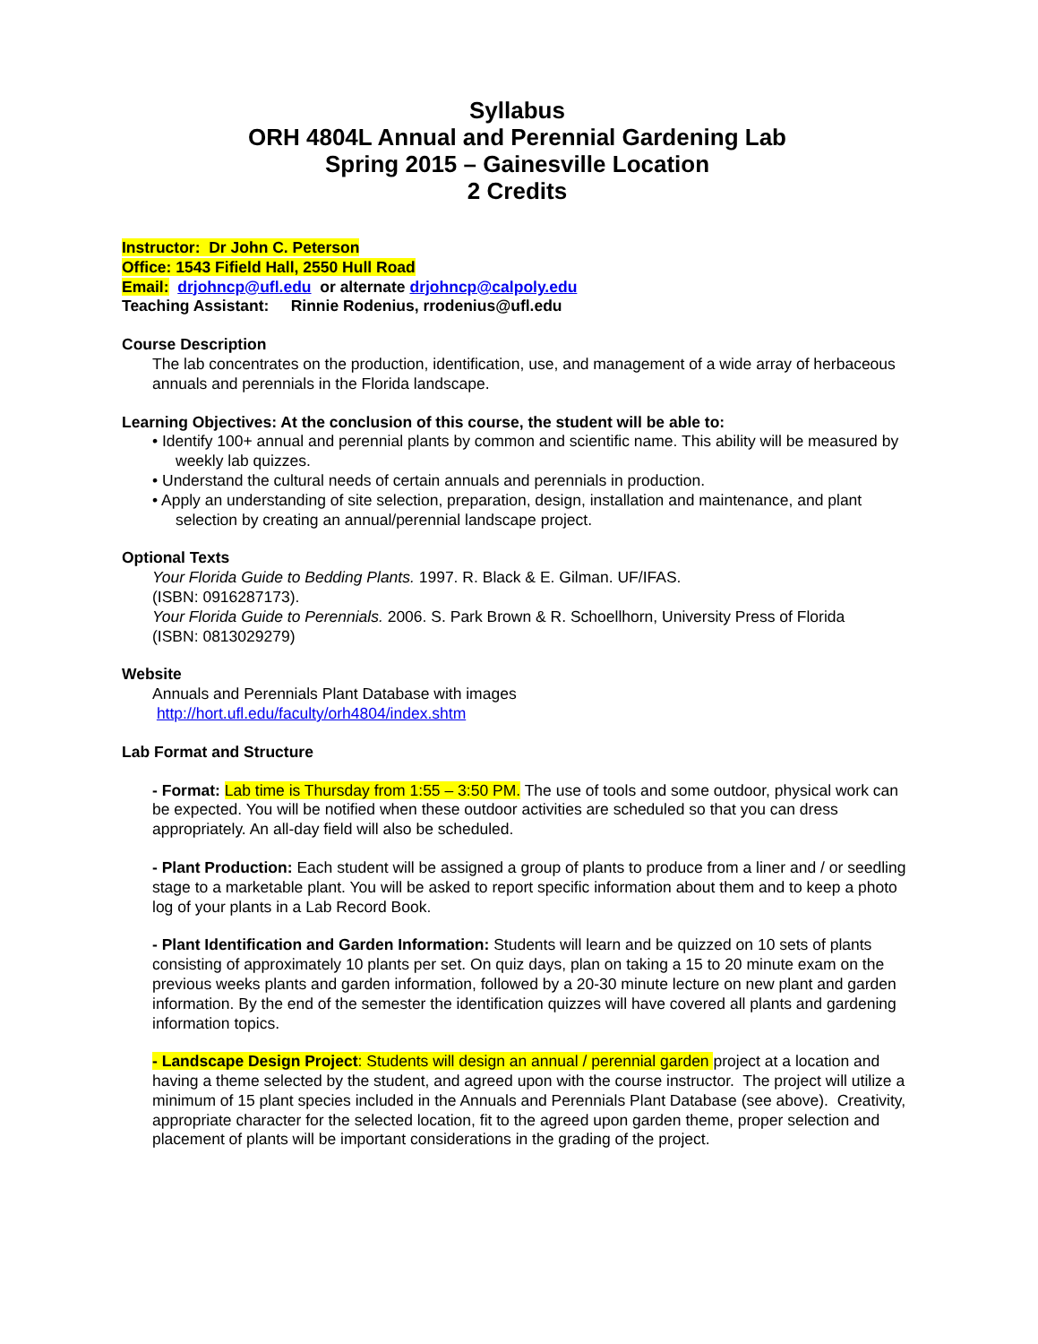Syllabus
ORH 4804L Annual and Perennial Gardening Lab
Spring 2015 – Gainesville Location
2 Credits
Instructor: Dr John C. Peterson
Office: 1543 Fifield Hall, 2550 Hull Road
Email: drjohncp@ufl.edu or alternate drjohncp@calpoly.edu
Teaching Assistant: Rinnie Rodenius, rrodenius@ufl.edu
Course Description
The lab concentrates on the production, identification, use, and management of a wide array of herbaceous annuals and perennials in the Florida landscape.
Learning Objectives: At the conclusion of this course, the student will be able to:
• Identify 100+ annual and perennial plants by common and scientific name. This ability will be measured by weekly lab quizzes.
• Understand the cultural needs of certain annuals and perennials in production.
• Apply an understanding of site selection, preparation, design, installation and maintenance, and plant selection by creating an annual/perennial landscape project.
Optional Texts
Your Florida Guide to Bedding Plants. 1997. R. Black & E. Gilman. UF/IFAS.
(ISBN: 0916287173).
Your Florida Guide to Perennials. 2006. S. Park Brown & R. Schoellhorn, University Press of Florida
(ISBN: 0813029279)
Website
Annuals and Perennials Plant Database with images
http://hort.ufl.edu/faculty/orh4804/index.shtm
Lab Format and Structure
- Format: Lab time is Thursday from 1:55 – 3:50 PM. The use of tools and some outdoor, physical work can be expected. You will be notified when these outdoor activities are scheduled so that you can dress appropriately. An all-day field will also be scheduled.
- Plant Production: Each student will be assigned a group of plants to produce from a liner and / or seedling stage to a marketable plant. You will be asked to report specific information about them and to keep a photo log of your plants in a Lab Record Book.
- Plant Identification and Garden Information: Students will learn and be quizzed on 10 sets of plants consisting of approximately 10 plants per set. On quiz days, plan on taking a 15 to 20 minute exam on the previous weeks plants and garden information, followed by a 20-30 minute lecture on new plant and garden information. By the end of the semester the identification quizzes will have covered all plants and gardening information topics.
- Landscape Design Project: Students will design an annual / perennial garden project at a location and having a theme selected by the student, and agreed upon with the course instructor. The project will utilize a minimum of 15 plant species included in the Annuals and Perennials Plant Database (see above). Creativity, appropriate character for the selected location, fit to the agreed upon garden theme, proper selection and placement of plants will be important considerations in the grading of the project.